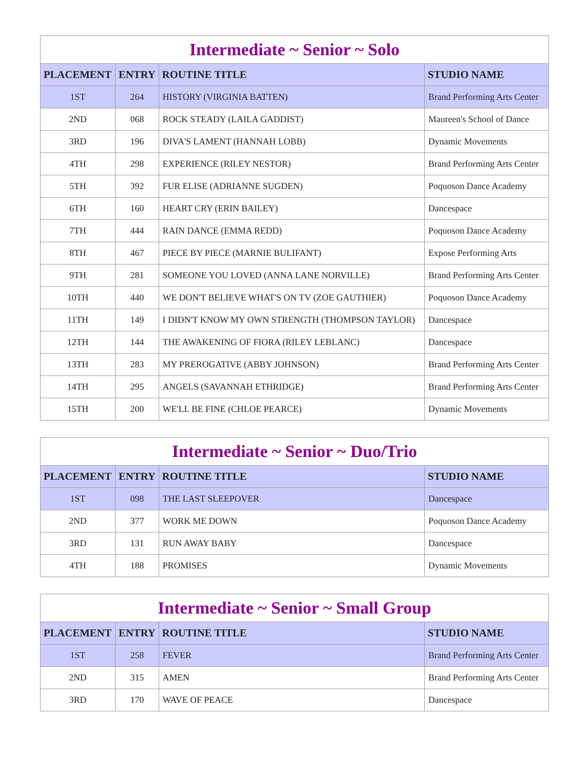| Intermediate ~ Senior ~ Solo | | | |
| --- | --- | --- | --- |
| PLACEMENT | ENTRY | ROUTINE TITLE | STUDIO NAME |
| 1ST | 264 | HISTORY (VIRGINIA BATTEN) | Brand Performing Arts Center |
| 2ND | 068 | ROCK STEADY (LAILA GADDIST) | Maureen's School of Dance |
| 3RD | 196 | DIVA'S LAMENT (HANNAH LOBB) | Dynamic Movements |
| 4TH | 298 | EXPERIENCE (RILEY NESTOR) | Brand Performing Arts Center |
| 5TH | 392 | FUR ELISE (ADRIANNE SUGDEN) | Poquoson Dance Academy |
| 6TH | 160 | HEART CRY (ERIN BAILEY) | Dancespace |
| 7TH | 444 | RAIN DANCE (EMMA REDD) | Poquoson Dance Academy |
| 8TH | 467 | PIECE BY PIECE (MARNIE BULIFANT) | Expose Performing Arts |
| 9TH | 281 | SOMEONE YOU LOVED (ANNA LANE NORVILLE) | Brand Performing Arts Center |
| 10TH | 440 | WE DON'T BELIEVE WHAT'S ON TV (ZOE GAUTHIER) | Poquoson Dance Academy |
| 11TH | 149 | I DIDN'T KNOW MY OWN STRENGTH (THOMPSON TAYLOR) | Dancespace |
| 12TH | 144 | THE AWAKENING OF FIORA (RILEY LEBLANC) | Dancespace |
| 13TH | 283 | MY PREROGATIVE (ABBY JOHNSON) | Brand Performing Arts Center |
| 14TH | 295 | ANGELS (SAVANNAH ETHRIDGE) | Brand Performing Arts Center |
| 15TH | 200 | WE'LL BE FINE (CHLOE PEARCE) | Dynamic Movements |
| Intermediate ~ Senior ~ Duo/Trio | | | |
| --- | --- | --- | --- |
| PLACEMENT | ENTRY | ROUTINE TITLE | STUDIO NAME |
| 1ST | 098 | THE LAST SLEEPOVER | Dancespace |
| 2ND | 377 | WORK ME DOWN | Poquoson Dance Academy |
| 3RD | 131 | RUN AWAY BABY | Dancespace |
| 4TH | 188 | PROMISES | Dynamic Movements |
| Intermediate ~ Senior ~ Small Group | | | |
| --- | --- | --- | --- |
| PLACEMENT | ENTRY | ROUTINE TITLE | STUDIO NAME |
| 1ST | 258 | FEVER | Brand Performing Arts Center |
| 2ND | 315 | AMEN | Brand Performing Arts Center |
| 3RD | 170 | WAVE OF PEACE | Dancespace |